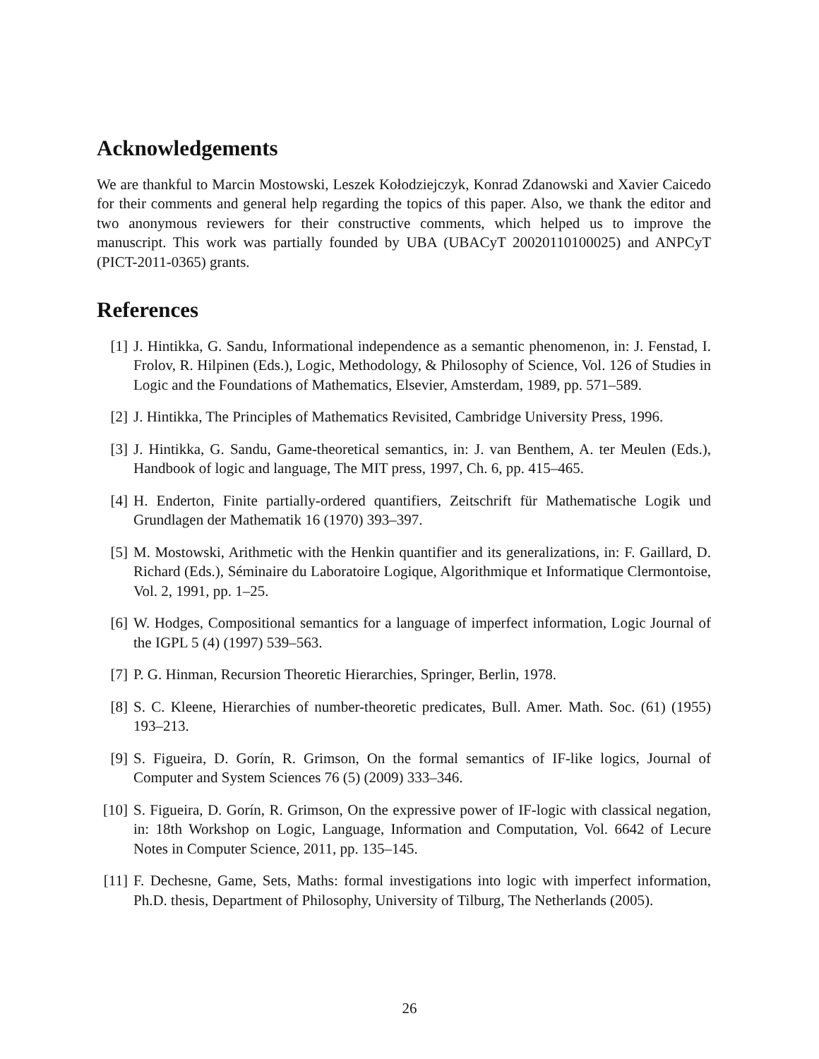Acknowledgements
We are thankful to Marcin Mostowski, Leszek Kołodziejczyk, Konrad Zdanowski and Xavier Caicedo for their comments and general help regarding the topics of this paper. Also, we thank the editor and two anonymous reviewers for their constructive comments, which helped us to improve the manuscript. This work was partially founded by UBA (UBACyT 20020110100025) and ANPCyT (PICT-2011-0365) grants.
References
[1] J. Hintikka, G. Sandu, Informational independence as a semantic phenomenon, in: J. Fenstad, I. Frolov, R. Hilpinen (Eds.), Logic, Methodology, & Philosophy of Science, Vol. 126 of Studies in Logic and the Foundations of Mathematics, Elsevier, Amsterdam, 1989, pp. 571–589.
[2] J. Hintikka, The Principles of Mathematics Revisited, Cambridge University Press, 1996.
[3] J. Hintikka, G. Sandu, Game-theoretical semantics, in: J. van Benthem, A. ter Meulen (Eds.), Handbook of logic and language, The MIT press, 1997, Ch. 6, pp. 415–465.
[4] H. Enderton, Finite partially-ordered quantifiers, Zeitschrift für Mathematische Logik und Grundlagen der Mathematik 16 (1970) 393–397.
[5] M. Mostowski, Arithmetic with the Henkin quantifier and its generalizations, in: F. Gaillard, D. Richard (Eds.), Séminaire du Laboratoire Logique, Algorithmique et Informatique Clermontoise, Vol. 2, 1991, pp. 1–25.
[6] W. Hodges, Compositional semantics for a language of imperfect information, Logic Journal of the IGPL 5 (4) (1997) 539–563.
[7] P. G. Hinman, Recursion Theoretic Hierarchies, Springer, Berlin, 1978.
[8] S. C. Kleene, Hierarchies of number-theoretic predicates, Bull. Amer. Math. Soc. (61) (1955) 193–213.
[9] S. Figueira, D. Gorín, R. Grimson, On the formal semantics of IF-like logics, Journal of Computer and System Sciences 76 (5) (2009) 333–346.
[10] S. Figueira, D. Gorín, R. Grimson, On the expressive power of IF-logic with classical negation, in: 18th Workshop on Logic, Language, Information and Computation, Vol. 6642 of Lecure Notes in Computer Science, 2011, pp. 135–145.
[11] F. Dechesne, Game, Sets, Maths: formal investigations into logic with imperfect information, Ph.D. thesis, Department of Philosophy, University of Tilburg, The Netherlands (2005).
26